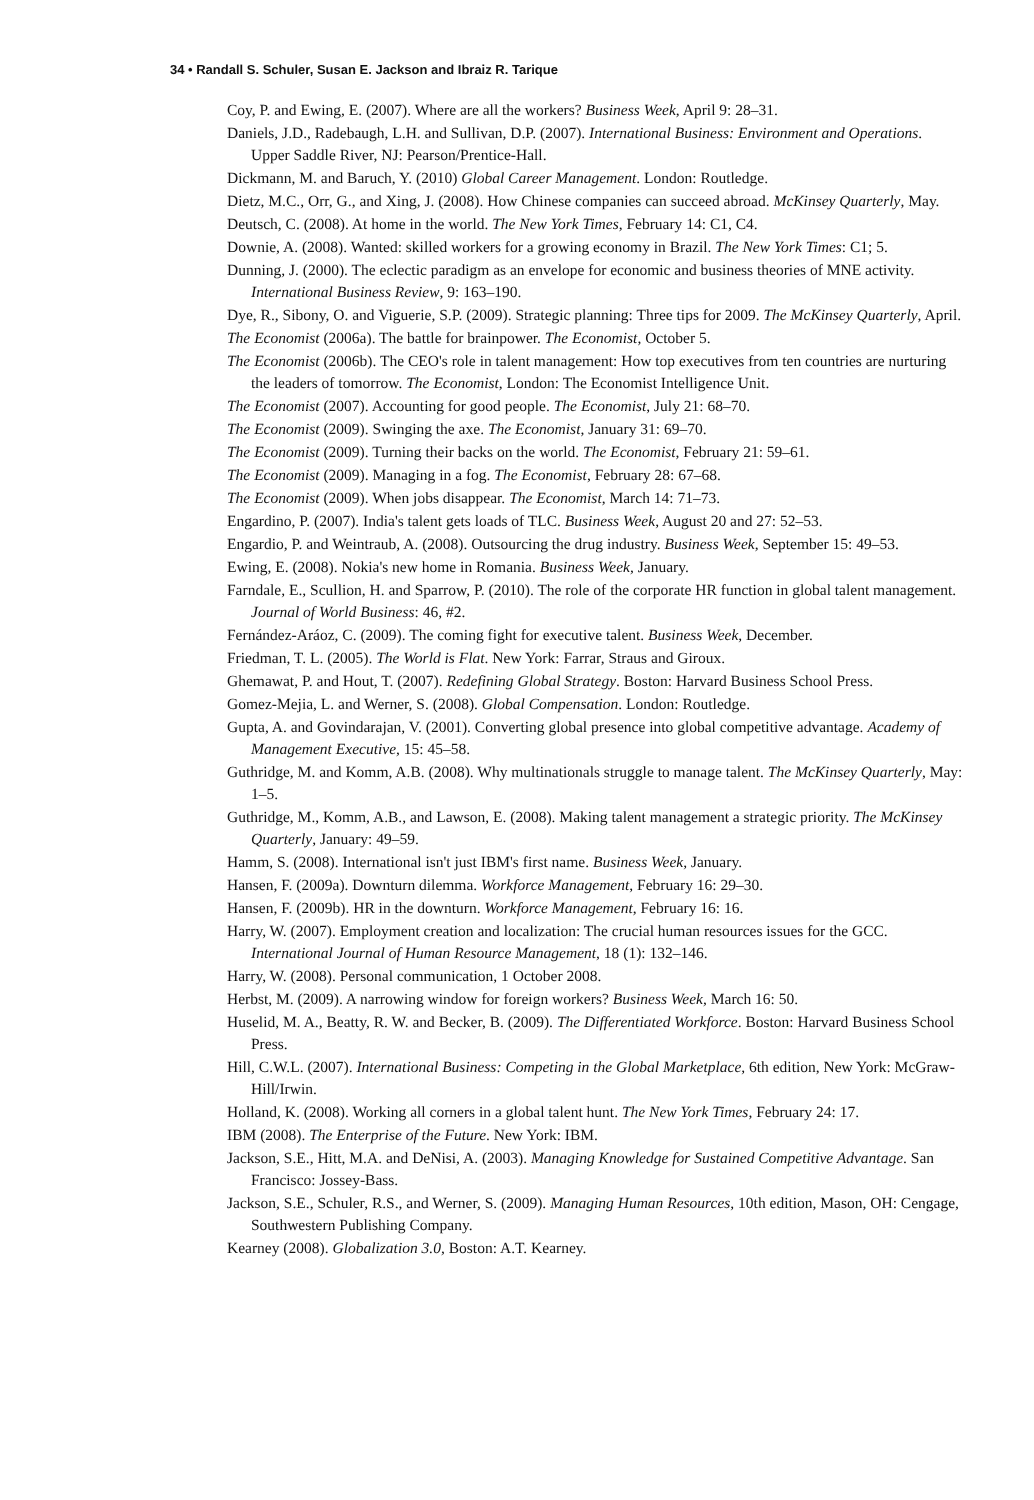34 • Randall S. Schuler, Susan E. Jackson and Ibraiz R. Tarique
Coy, P. and Ewing, E. (2007). Where are all the workers? Business Week, April 9: 28–31.
Daniels, J.D., Radebaugh, L.H. and Sullivan, D.P. (2007). International Business: Environment and Operations. Upper Saddle River, NJ: Pearson/Prentice-Hall.
Dickmann, M. and Baruch, Y. (2010) Global Career Management. London: Routledge.
Dietz, M.C., Orr, G., and Xing, J. (2008). How Chinese companies can succeed abroad. McKinsey Quarterly, May.
Deutsch, C. (2008). At home in the world. The New York Times, February 14: C1, C4.
Downie, A. (2008). Wanted: skilled workers for a growing economy in Brazil. The New York Times: C1; 5.
Dunning, J. (2000). The eclectic paradigm as an envelope for economic and business theories of MNE activity. International Business Review, 9: 163–190.
Dye, R., Sibony, O. and Viguerie, S.P. (2009). Strategic planning: Three tips for 2009. The McKinsey Quarterly, April.
The Economist (2006a). The battle for brainpower. The Economist, October 5.
The Economist (2006b). The CEO's role in talent management: How top executives from ten countries are nurturing the leaders of tomorrow. The Economist, London: The Economist Intelligence Unit.
The Economist (2007). Accounting for good people. The Economist, July 21: 68–70.
The Economist (2009). Swinging the axe. The Economist, January 31: 69–70.
The Economist (2009). Turning their backs on the world. The Economist, February 21: 59–61.
The Economist (2009). Managing in a fog. The Economist, February 28: 67–68.
The Economist (2009). When jobs disappear. The Economist, March 14: 71–73.
Engardino, P. (2007). India's talent gets loads of TLC. Business Week, August 20 and 27: 52–53.
Engardio, P. and Weintraub, A. (2008). Outsourcing the drug industry. Business Week, September 15: 49–53.
Ewing, E. (2008). Nokia's new home in Romania. Business Week, January.
Farndale, E., Scullion, H. and Sparrow, P. (2010). The role of the corporate HR function in global talent management. Journal of World Business: 46, #2.
Fernández-Aráoz, C. (2009). The coming fight for executive talent. Business Week, December.
Friedman, T. L. (2005). The World is Flat. New York: Farrar, Straus and Giroux.
Ghemawat, P. and Hout, T. (2007). Redefining Global Strategy. Boston: Harvard Business School Press.
Gomez-Mejia, L. and Werner, S. (2008). Global Compensation. London: Routledge.
Gupta, A. and Govindarajan, V. (2001). Converting global presence into global competitive advantage. Academy of Management Executive, 15: 45–58.
Guthridge, M. and Komm, A.B. (2008). Why multinationals struggle to manage talent. The McKinsey Quarterly, May: 1–5.
Guthridge, M., Komm, A.B., and Lawson, E. (2008). Making talent management a strategic priority. The McKinsey Quarterly, January: 49–59.
Hamm, S. (2008). International isn't just IBM's first name. Business Week, January.
Hansen, F. (2009a). Downturn dilemma. Workforce Management, February 16: 29–30.
Hansen, F. (2009b). HR in the downturn. Workforce Management, February 16: 16.
Harry, W. (2007). Employment creation and localization: The crucial human resources issues for the GCC. International Journal of Human Resource Management, 18 (1): 132–146.
Harry, W. (2008). Personal communication, 1 October 2008.
Herbst, M. (2009). A narrowing window for foreign workers? Business Week, March 16: 50.
Huselid, M. A., Beatty, R. W. and Becker, B. (2009). The Differentiated Workforce. Boston: Harvard Business School Press.
Hill, C.W.L. (2007). International Business: Competing in the Global Marketplace, 6th edition, New York: McGraw-Hill/Irwin.
Holland, K. (2008). Working all corners in a global talent hunt. The New York Times, February 24: 17.
IBM (2008). The Enterprise of the Future. New York: IBM.
Jackson, S.E., Hitt, M.A. and DeNisi, A. (2003). Managing Knowledge for Sustained Competitive Advantage. San Francisco: Jossey-Bass.
Jackson, S.E., Schuler, R.S., and Werner, S. (2009). Managing Human Resources, 10th edition, Mason, OH: Cengage, Southwestern Publishing Company.
Kearney (2008). Globalization 3.0, Boston: A.T. Kearney.